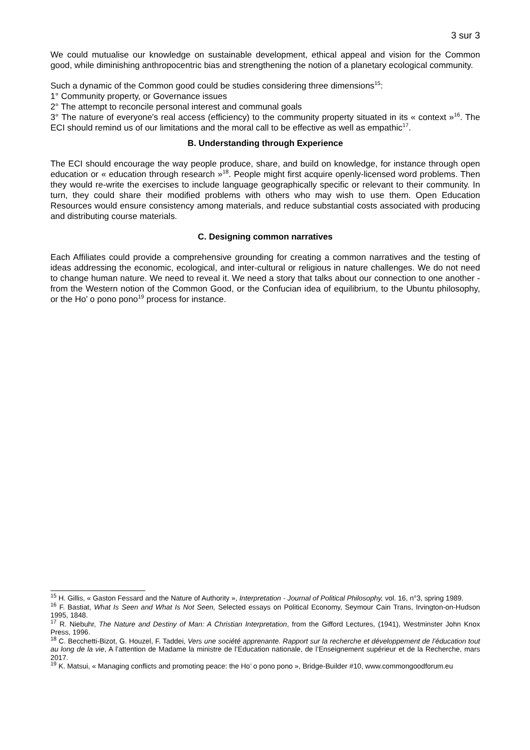3 sur 3
We could mutualise our knowledge on sustainable development, ethical appeal and vision for the Common good, while diminishing anthropocentric bias and strengthening the notion of a planetary ecological community.
Such a dynamic of the Common good could be studies considering three dimensions<sup>15</sup>:
1° Community property, or Governance issues
2° The attempt to reconcile personal interest and communal goals
3° The nature of everyone's real access (efficiency) to the community property situated in its « context »<sup>16</sup>. The ECI should remind us of our limitations and the moral call to be effective as well as empathic<sup>17</sup>.
B. Understanding through Experience
The ECI should encourage the way people produce, share, and build on knowledge, for instance through open education or « education through research »<sup>18</sup>. People might first acquire openly-licensed word problems. Then they would re-write the exercises to include language geographically specific or relevant to their community. In turn, they could share their modified problems with others who may wish to use them. Open Education Resources would ensure consistency among materials, and reduce substantial costs associated with producing and distributing course materials.
C. Designing common narratives
Each Affiliates could provide a comprehensive grounding for creating a common narratives and the testing of ideas addressing the economic, ecological, and inter-cultural or religious in nature challenges. We do not need to change human nature. We need to reveal it. We need a story that talks about our connection to one another - from the Western notion of the Common Good, or the Confucian idea of equilibrium, to the Ubuntu philosophy, or the Ho’ o pono pono<sup>19</sup> process for instance.
<sup>15</sup> H. Gillis, « Gaston Fessard and the Nature of Authority », Interpretation - Journal of Political Philosophy, vol. 16, n°3, spring 1989.
<sup>16</sup> F. Bastiat, What Is Seen and What Is Not Seen, Selected essays on Political Economy, Seymour Cain Trans, Irvington-on-Hudson 1995, 1848.
<sup>17</sup> R. Niebuhr, The Nature and Destiny of Man: A Christian Interpretation, from the Gifford Lectures, (1941), Westminster John Knox Press, 1996.
<sup>18</sup> C. Becchetti-Bizot, G. Houzel, F. Taddei, Vers une société apprenante. Rapport sur la recherche et développement de l’éducation tout au long de la vie, A l’attention de Madame la ministre de l’Education nationale, de l’Enseignement supérieur et de la Recherche, mars 2017.
<sup>19</sup> K. Matsui, « Managing conflicts and promoting peace: the Ho’ o pono pono », Bridge-Builder #10, www.commongoodforum.eu